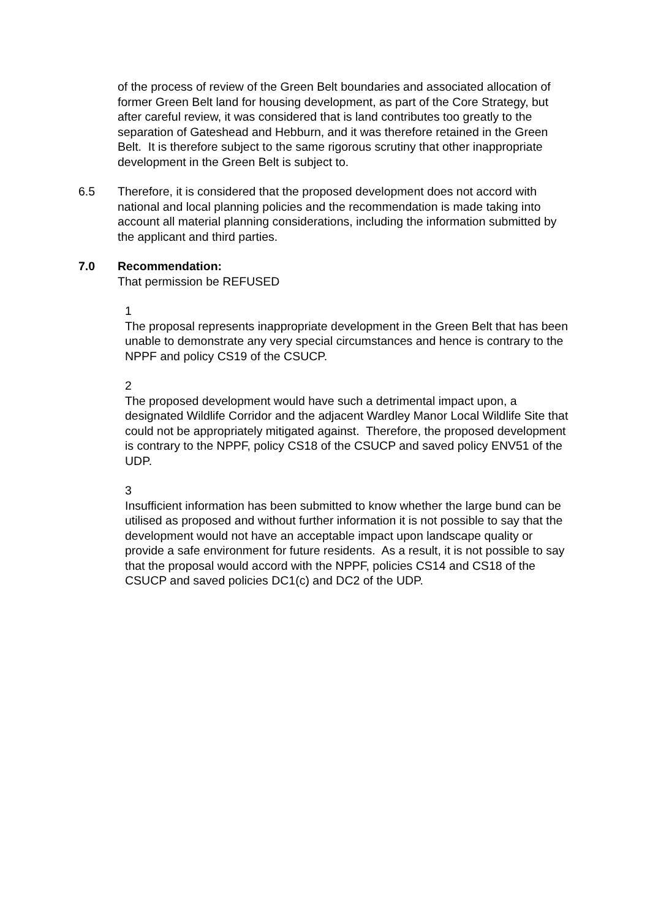of the process of review of the Green Belt boundaries and associated allocation of former Green Belt land for housing development, as part of the Core Strategy, but after careful review, it was considered that is land contributes too greatly to the separation of Gateshead and Hebburn, and it was therefore retained in the Green Belt. It is therefore subject to the same rigorous scrutiny that other inappropriate development in the Green Belt is subject to.
6.5 Therefore, it is considered that the proposed development does not accord with national and local planning policies and the recommendation is made taking into account all material planning considerations, including the information submitted by the applicant and third parties.
7.0 Recommendation:
That permission be REFUSED
1
The proposal represents inappropriate development in the Green Belt that has been unable to demonstrate any very special circumstances and hence is contrary to the NPPF and policy CS19 of the CSUCP.
2
The proposed development would have such a detrimental impact upon, a designated Wildlife Corridor and the adjacent Wardley Manor Local Wildlife Site that could not be appropriately mitigated against. Therefore, the proposed development is contrary to the NPPF, policy CS18 of the CSUCP and saved policy ENV51 of the UDP.
3
Insufficient information has been submitted to know whether the large bund can be utilised as proposed and without further information it is not possible to say that the development would not have an acceptable impact upon landscape quality or provide a safe environment for future residents. As a result, it is not possible to say that the proposal would accord with the NPPF, policies CS14 and CS18 of the CSUCP and saved policies DC1(c) and DC2 of the UDP.